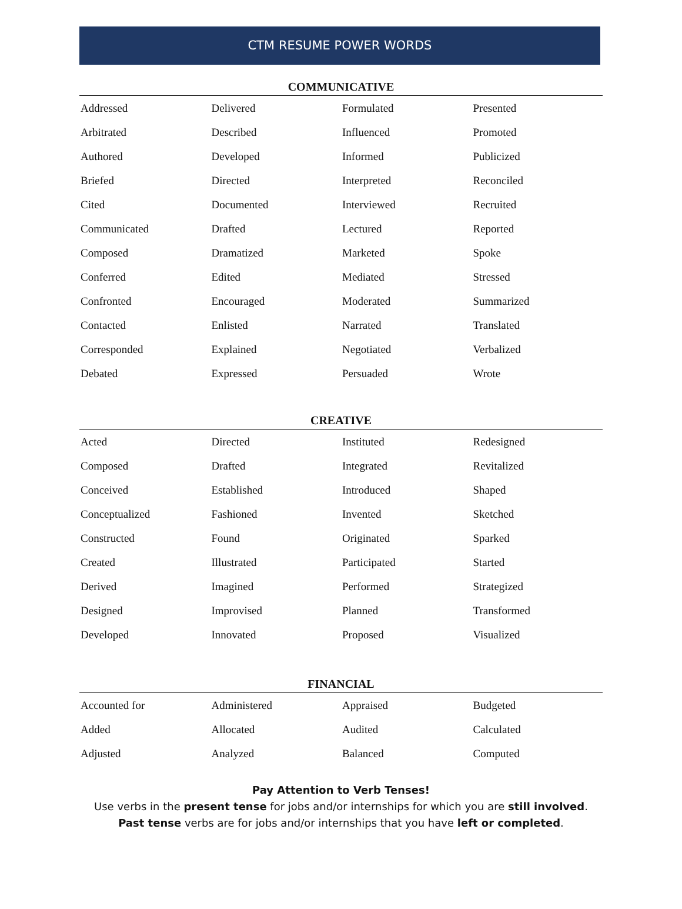CTM RESUME POWER WORDS
COMMUNICATIVE
| Addressed | Delivered | Formulated | Presented |
| Arbitrated | Described | Influenced | Promoted |
| Authored | Developed | Informed | Publicized |
| Briefed | Directed | Interpreted | Reconciled |
| Cited | Documented | Interviewed | Recruited |
| Communicated | Drafted | Lectured | Reported |
| Composed | Dramatized | Marketed | Spoke |
| Conferred | Edited | Mediated | Stressed |
| Confronted | Encouraged | Moderated | Summarized |
| Contacted | Enlisted | Narrated | Translated |
| Corresponded | Explained | Negotiated | Verbalized |
| Debated | Expressed | Persuaded | Wrote |
CREATIVE
| Acted | Directed | Instituted | Redesigned |
| Composed | Drafted | Integrated | Revitalized |
| Conceived | Established | Introduced | Shaped |
| Conceptualized | Fashioned | Invented | Sketched |
| Constructed | Found | Originated | Sparked |
| Created | Illustrated | Participated | Started |
| Derived | Imagined | Performed | Strategized |
| Designed | Improvised | Planned | Transformed |
| Developed | Innovated | Proposed | Visualized |
FINANCIAL
| Accounted for | Administered | Appraised | Budgeted |
| Added | Allocated | Audited | Calculated |
| Adjusted | Analyzed | Balanced | Computed |
Pay Attention to Verb Tenses!
Use verbs in the present tense for jobs and/or internships for which you are still involved.
Past tense verbs are for jobs and/or internships that you have left or completed.